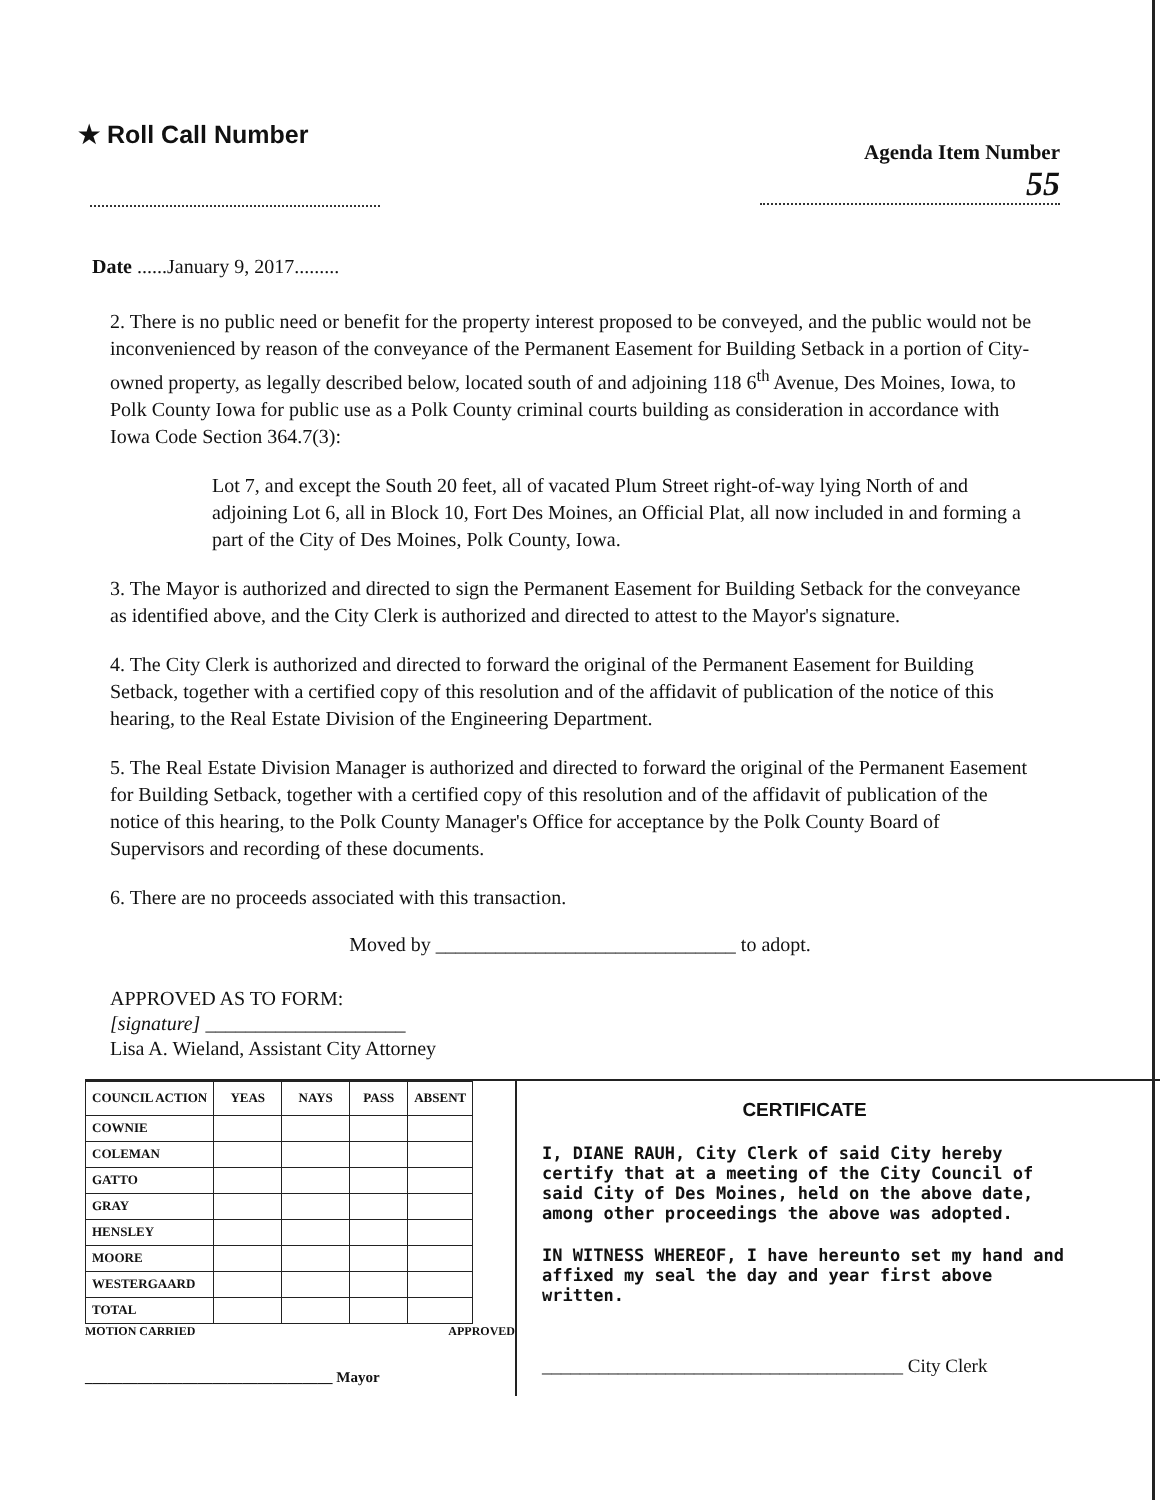★ Roll Call Number
Agenda Item Number
55
Date ......January 9, 2017.........
2. There is no public need or benefit for the property interest proposed to be conveyed, and the public would not be inconvenienced by reason of the conveyance of the Permanent Easement for Building Setback in a portion of City-owned property, as legally described below, located south of and adjoining 118 6<sup>th</sup> Avenue, Des Moines, Iowa, to Polk County Iowa for public use as a Polk County criminal courts building as consideration in accordance with Iowa Code Section 364.7(3):
Lot 7, and except the South 20 feet, all of vacated Plum Street right-of-way lying North of and adjoining Lot 6, all in Block 10, Fort Des Moines, an Official Plat, all now included in and forming a part of the City of Des Moines, Polk County, Iowa.
3. The Mayor is authorized and directed to sign the Permanent Easement for Building Setback for the conveyance as identified above, and the City Clerk is authorized and directed to attest to the Mayor's signature.
4. The City Clerk is authorized and directed to forward the original of the Permanent Easement for Building Setback, together with a certified copy of this resolution and of the affidavit of publication of the notice of this hearing, to the Real Estate Division of the Engineering Department.
5. The Real Estate Division Manager is authorized and directed to forward the original of the Permanent Easement for Building Setback, together with a certified copy of this resolution and of the affidavit of publication of the notice of this hearing, to the Polk County Manager's Office for acceptance by the Polk County Board of Supervisors and recording of these documents.
6. There are no proceeds associated with this transaction.
Moved by ______________________________ to adopt.
APPROVED AS TO FORM:
[signature] ____________________
Lisa A. Wieland, Assistant City Attorney
| COUNCIL ACTION | YEAS | NAYS | PASS | ABSENT |
| --- | --- | --- | --- | --- |
| COWNIE | | | | |
| COLEMAN | | | | |
| GATTO | | | | |
| GRAY | | | | |
| HENSLEY | | | | |
| MOORE | | | | |
| WESTERGAARD | | | | |
| TOTAL | | | | |
MOTION CARRIED APPROVED
_________________________________ Mayor
CERTIFICATE
I, DIANE RAUH, City Clerk of said City hereby certify that at a meeting of the City Council of said City of Des Moines, held on the above date, among other proceedings the above was adopted.
IN WITNESS WHEREOF, I have hereunto set my hand and affixed my seal the day and year first above written.
______________________________________ City Clerk